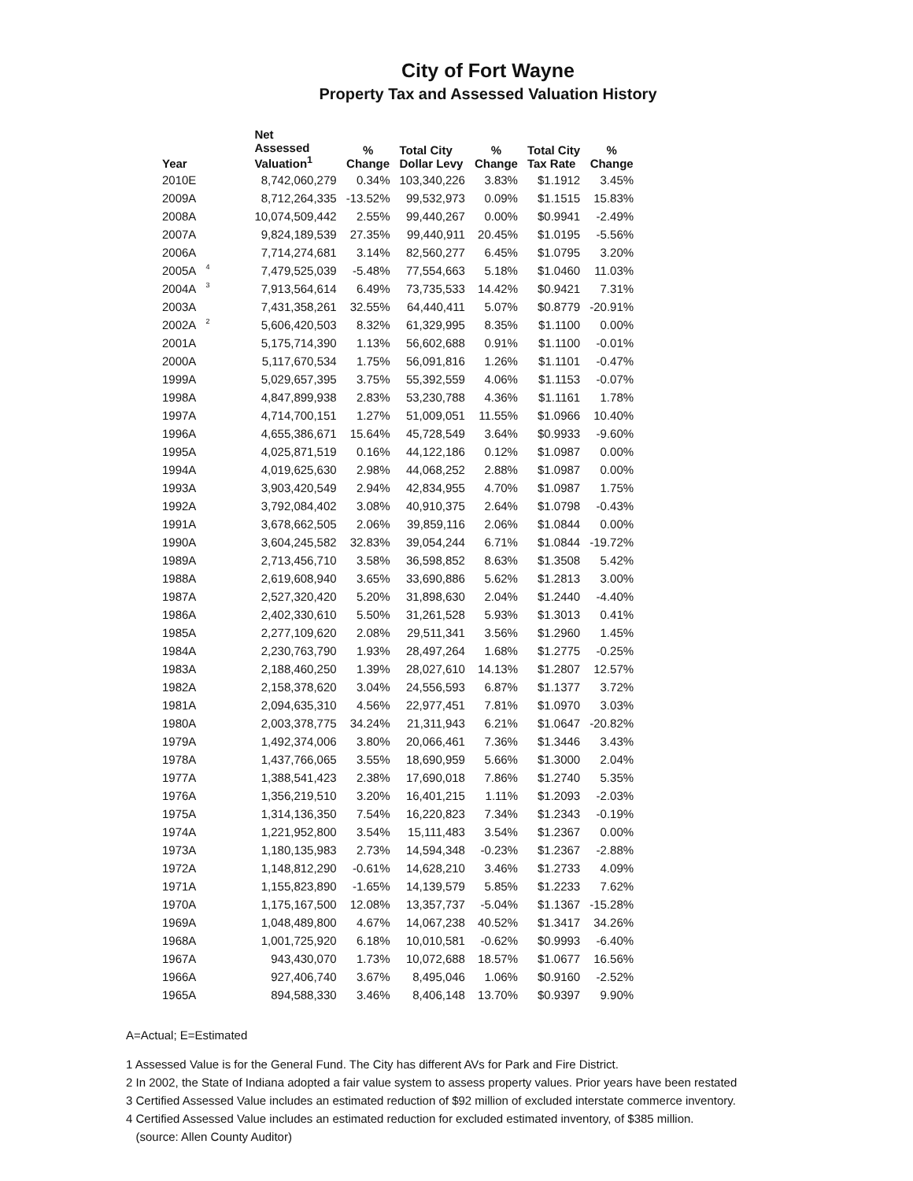City of Fort Wayne
Property Tax and Assessed Valuation History
| Year | | Net Assessed Valuation<sup>1</sup> | % Change | Total City Dollar Levy | % Change | Total City Tax Rate | % Change |
| --- | --- | --- | --- | --- | --- | --- | --- |
| 2010E | | 8,742,060,279 | 0.34% | 103,340,226 | 3.83% | $1.1912 | 3.45% |
| 2009A | | 8,712,264,335 | -13.52% | 99,532,973 | 0.09% | $1.1515 | 15.83% |
| 2008A | | 10,074,509,442 | 2.55% | 99,440,267 | 0.00% | $0.9941 | -2.49% |
| 2007A | | 9,824,189,539 | 27.35% | 99,440,911 | 20.45% | $1.0195 | -5.56% |
| 2006A | | 7,714,274,681 | 3.14% | 82,560,277 | 6.45% | $1.0795 | 3.20% |
| 2005A | 4 | 7,479,525,039 | -5.48% | 77,554,663 | 5.18% | $1.0460 | 11.03% |
| 2004A | 3 | 7,913,564,614 | 6.49% | 73,735,533 | 14.42% | $0.9421 | 7.31% |
| 2003A | | 7,431,358,261 | 32.55% | 64,440,411 | 5.07% | $0.8779 | -20.91% |
| 2002A | 2 | 5,606,420,503 | 8.32% | 61,329,995 | 8.35% | $1.1100 | 0.00% |
| 2001A | | 5,175,714,390 | 1.13% | 56,602,688 | 0.91% | $1.1100 | -0.01% |
| 2000A | | 5,117,670,534 | 1.75% | 56,091,816 | 1.26% | $1.1101 | -0.47% |
| 1999A | | 5,029,657,395 | 3.75% | 55,392,559 | 4.06% | $1.1153 | -0.07% |
| 1998A | | 4,847,899,938 | 2.83% | 53,230,788 | 4.36% | $1.1161 | 1.78% |
| 1997A | | 4,714,700,151 | 1.27% | 51,009,051 | 11.55% | $1.0966 | 10.40% |
| 1996A | | 4,655,386,671 | 15.64% | 45,728,549 | 3.64% | $0.9933 | -9.60% |
| 1995A | | 4,025,871,519 | 0.16% | 44,122,186 | 0.12% | $1.0987 | 0.00% |
| 1994A | | 4,019,625,630 | 2.98% | 44,068,252 | 2.88% | $1.0987 | 0.00% |
| 1993A | | 3,903,420,549 | 2.94% | 42,834,955 | 4.70% | $1.0987 | 1.75% |
| 1992A | | 3,792,084,402 | 3.08% | 40,910,375 | 2.64% | $1.0798 | -0.43% |
| 1991A | | 3,678,662,505 | 2.06% | 39,859,116 | 2.06% | $1.0844 | 0.00% |
| 1990A | | 3,604,245,582 | 32.83% | 39,054,244 | 6.71% | $1.0844 | -19.72% |
| 1989A | | 2,713,456,710 | 3.58% | 36,598,852 | 8.63% | $1.3508 | 5.42% |
| 1988A | | 2,619,608,940 | 3.65% | 33,690,886 | 5.62% | $1.2813 | 3.00% |
| 1987A | | 2,527,320,420 | 5.20% | 31,898,630 | 2.04% | $1.2440 | -4.40% |
| 1986A | | 2,402,330,610 | 5.50% | 31,261,528 | 5.93% | $1.3013 | 0.41% |
| 1985A | | 2,277,109,620 | 2.08% | 29,511,341 | 3.56% | $1.2960 | 1.45% |
| 1984A | | 2,230,763,790 | 1.93% | 28,497,264 | 1.68% | $1.2775 | -0.25% |
| 1983A | | 2,188,460,250 | 1.39% | 28,027,610 | 14.13% | $1.2807 | 12.57% |
| 1982A | | 2,158,378,620 | 3.04% | 24,556,593 | 6.87% | $1.1377 | 3.72% |
| 1981A | | 2,094,635,310 | 4.56% | 22,977,451 | 7.81% | $1.0970 | 3.03% |
| 1980A | | 2,003,378,775 | 34.24% | 21,311,943 | 6.21% | $1.0647 | -20.82% |
| 1979A | | 1,492,374,006 | 3.80% | 20,066,461 | 7.36% | $1.3446 | 3.43% |
| 1978A | | 1,437,766,065 | 3.55% | 18,690,959 | 5.66% | $1.3000 | 2.04% |
| 1977A | | 1,388,541,423 | 2.38% | 17,690,018 | 7.86% | $1.2740 | 5.35% |
| 1976A | | 1,356,219,510 | 3.20% | 16,401,215 | 1.11% | $1.2093 | -2.03% |
| 1975A | | 1,314,136,350 | 7.54% | 16,220,823 | 7.34% | $1.2343 | -0.19% |
| 1974A | | 1,221,952,800 | 3.54% | 15,111,483 | 3.54% | $1.2367 | 0.00% |
| 1973A | | 1,180,135,983 | 2.73% | 14,594,348 | -0.23% | $1.2367 | -2.88% |
| 1972A | | 1,148,812,290 | -0.61% | 14,628,210 | 3.46% | $1.2733 | 4.09% |
| 1971A | | 1,155,823,890 | -1.65% | 14,139,579 | 5.85% | $1.2233 | 7.62% |
| 1970A | | 1,175,167,500 | 12.08% | 13,357,737 | -5.04% | $1.1367 | -15.28% |
| 1969A | | 1,048,489,800 | 4.67% | 14,067,238 | 40.52% | $1.3417 | 34.26% |
| 1968A | | 1,001,725,920 | 6.18% | 10,010,581 | -0.62% | $0.9993 | -6.40% |
| 1967A | | 943,430,070 | 1.73% | 10,072,688 | 18.57% | $1.0677 | 16.56% |
| 1966A | | 927,406,740 | 3.67% | 8,495,046 | 1.06% | $0.9160 | -2.52% |
| 1965A | | 894,588,330 | 3.46% | 8,406,148 | 13.70% | $0.9397 | 9.90% |
A=Actual; E=Estimated
1 Assessed Value is for the General Fund. The City has different AVs for Park and Fire District.
2 In 2002, the State of Indiana adopted a fair value system to assess property values. Prior years have been restated
3 Certified Assessed Value includes an estimated reduction of $92 million of excluded interstate commerce inventory.
4 Certified Assessed Value includes an estimated reduction for excluded estimated inventory, of $385 million.
(source: Allen County Auditor)